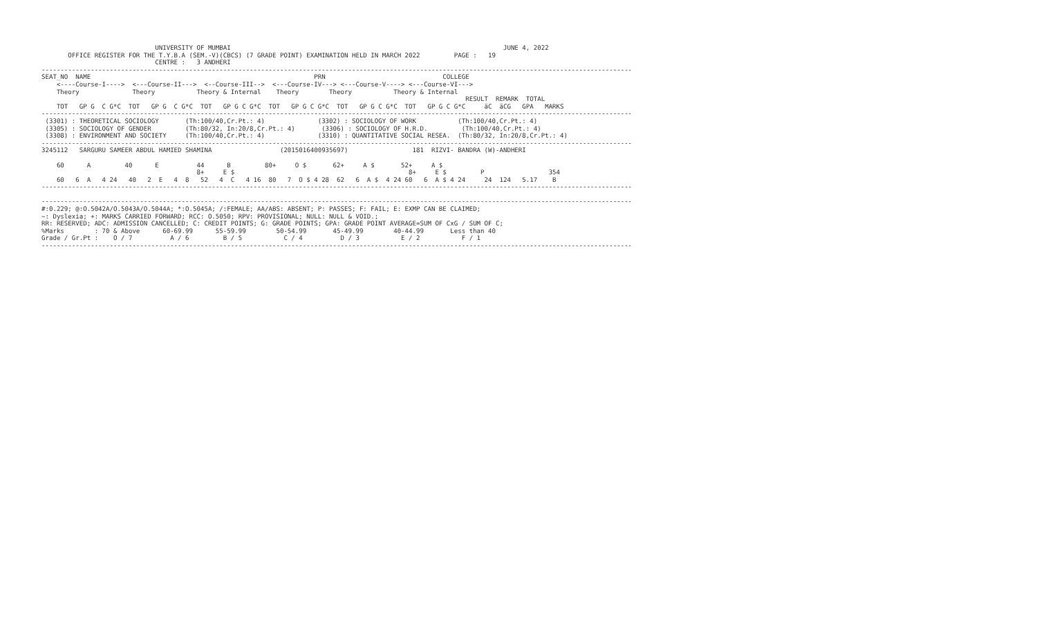UNIVERSITY OF MUMBAI                                                                        JUNE 4, 2022
       OFFICE REGISTER FOR THE T.Y.B.A (SEM.-V)(CBCS) (7 GRADE POINT) EXAMINATION HELD IN MARCH 2022         PAGE :   19
                              CENTRE :   3 ANDHERI
------------------------------------------------------------------------------------------------------------------------------------------------------------
SEAT_NO  NAME                                                           PRN                               COLLEGE
    <----Course-I---->  <---Course-II--->  <--Course-III-->  <---Course-IV---> <---Course-V----> <---Course-VI--->
    Theory              Theory           Theory & Internal    Theory        Theory           Theory & Internal
                                                                                                                RESULT  REMARK  TOTAL
    TOT   GP G  C G*C  TOT   GP G  C G*C  TOT   GP G C G*C  TOT   GP G C G*C  TOT   GP G C G*C  TOT   GP G C G*C     äC  äCG   GPA   MARKS
------------------------------------------------------------------------------------------------------------------------------------------------------------
 (3301) : THEORETICAL SOCIOLOGY       (Th:100/40,Cr.Pt.: 4)              (3302) : SOCIOLOGY OF WORK           (Th:100/40,Cr.Pt.: 4)
 (3305) : SOCIOLOGY OF GENDER         (Th:80/32, In:20/8,Cr.Pt.: 4)       (3306) : SOCIOLOGY OF H.R.D.         (Th:100/40,Cr.Pt.: 4)
 (3308) : ENVIRONMENT AND SOCIETY     (Th:100/40,Cr.Pt.: 4)              (3310) : QUANTITATIVE SOCIAL RESEA.  (Th:80/32, In:20/8,Cr.Pt.: 4)
------------------------------------------------------------------------------------------------------------------------------------------------------------
3245112   SARGURU SAMEER ABDUL HAMIED SHAMINA                  (2015016400935697)                 181  RIZVI- BANDRA (W)-ANDHERI

    60      A         40      E          44      B         80+     O $       62+     A $       52+     A $
                                         8+     E $                                              8+     E $         P                 354
    60   6  A   4 24   40   2  E   4  8   52   4  C   4 16  80   7  O $ 4 28  62   6  A $  4 24 60   6  A $ 4 24     24  124   5.17    B
------------------------------------------------------------------------------------------------------------------------------------------------------------

------------------------------------------------------------------------------------------------------------------------------------------------------------
#:0.229; @:O.5042A/O.5043A/O.5044A; *:O.5045A; /:FEMALE; AA/ABS: ABSENT; P: PASSES; F: FAIL; E: EXMP CAN BE CLAIMED;
~: Dyslexia; +: MARKS CARRIED FORWARD; RCC: O.5050; RPV: PROVISIONAL; NULL: NULL & VOID.;
RR: RESERVED; ADC: ADMISSION CANCELLED; C: CREDIT POINTS; G: GRADE POINTS; GPA: GRADE POINT AVERAGE=SUM OF CxG / SUM OF C;
%Marks        : 70 & Above      60-69.99      55-59.99        50-54.99       45-49.99        40-44.99       Less than 40
Grade / Gr.Pt :    O / 7          A / 6         B / 5           C / 4          D / 3           E / 2           F / 1
------------------------------------------------------------------------------------------------------------------------------------------------------------